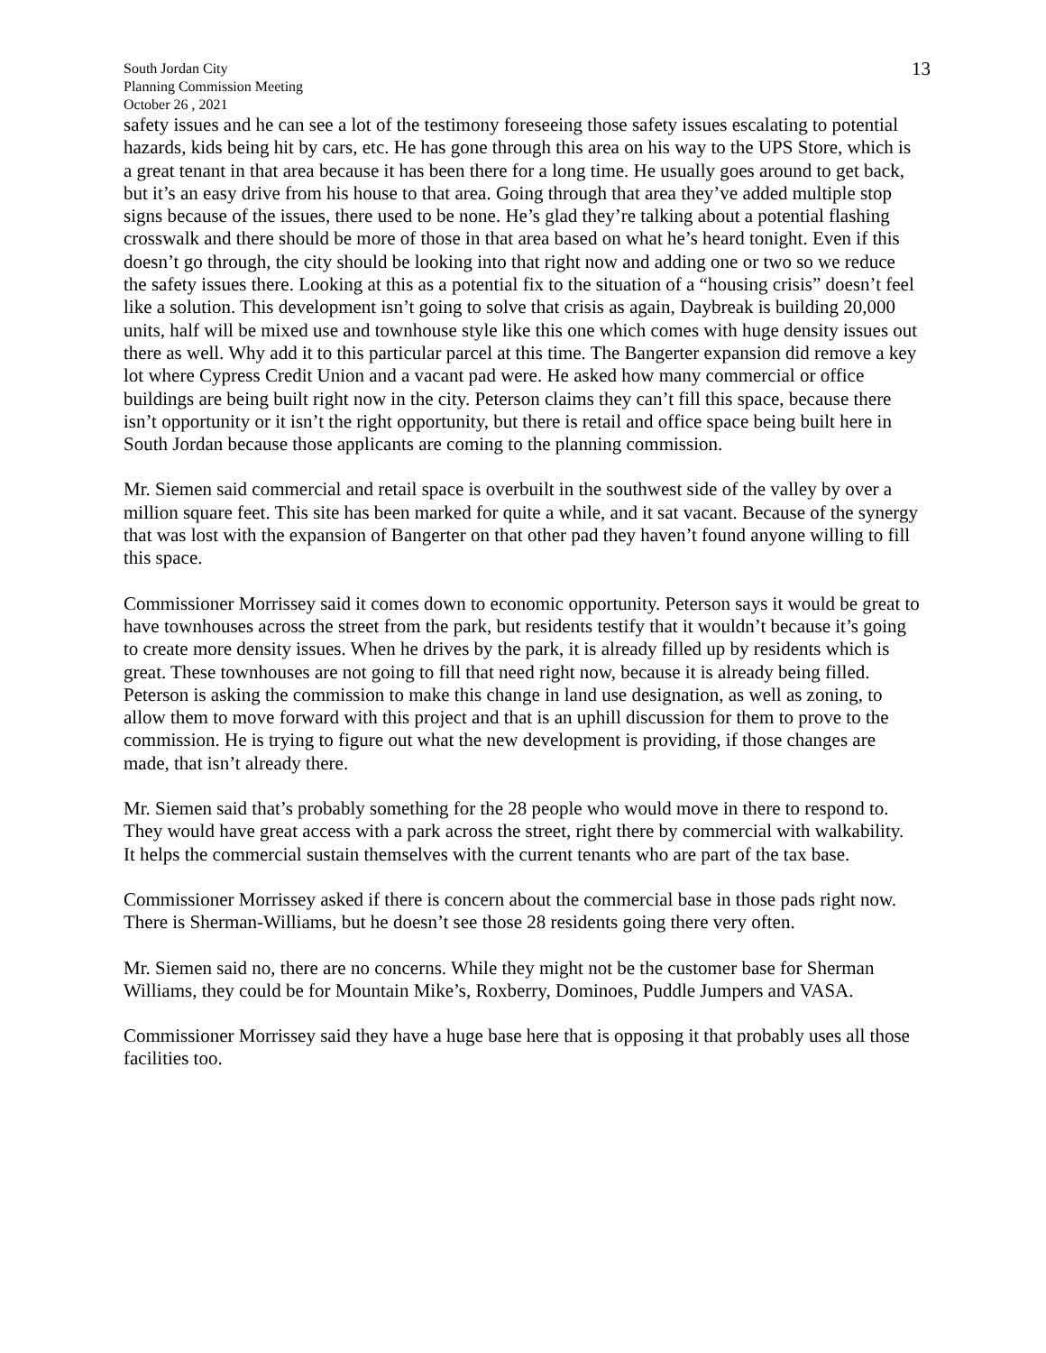South Jordan City
Planning Commission Meeting
October 26 , 2021
13
safety issues and he can see a lot of the testimony foreseeing those safety issues escalating to potential hazards, kids being hit by cars, etc. He has gone through this area on his way to the UPS Store, which is a great tenant in that area because it has been there for a long time. He usually goes around to get back, but it’s an easy drive from his house to that area. Going through that area they’ve added multiple stop signs because of the issues, there used to be none. He’s glad they’re talking about a potential flashing crosswalk and there should be more of those in that area based on what he’s heard tonight. Even if this doesn’t go through, the city should be looking into that right now and adding one or two so we reduce the safety issues there. Looking at this as a potential fix to the situation of a “housing crisis” doesn’t feel like a solution. This development isn’t going to solve that crisis as again, Daybreak is building 20,000 units, half will be mixed use and townhouse style like this one which comes with huge density issues out there as well. Why add it to this particular parcel at this time. The Bangerter expansion did remove a key lot where Cypress Credit Union and a vacant pad were. He asked how many commercial or office buildings are being built right now in the city. Peterson claims they can’t fill this space, because there isn’t opportunity or it isn’t the right opportunity, but there is retail and office space being built here in South Jordan because those applicants are coming to the planning commission.
Mr. Siemen said commercial and retail space is overbuilt in the southwest side of the valley by over a million square feet. This site has been marked for quite a while, and it sat vacant. Because of the synergy that was lost with the expansion of Bangerter on that other pad they haven’t found anyone willing to fill this space.
Commissioner Morrissey said it comes down to economic opportunity. Peterson says it would be great to have townhouses across the street from the park, but residents testify that it wouldn’t because it’s going to create more density issues. When he drives by the park, it is already filled up by residents which is great. These townhouses are not going to fill that need right now, because it is already being filled. Peterson is asking the commission to make this change in land use designation, as well as zoning, to allow them to move forward with this project and that is an uphill discussion for them to prove to the commission. He is trying to figure out what the new development is providing, if those changes are made, that isn’t already there.
Mr. Siemen said that’s probably something for the 28 people who would move in there to respond to. They would have great access with a park across the street, right there by commercial with walkability. It helps the commercial sustain themselves with the current tenants who are part of the tax base.
Commissioner Morrissey asked if there is concern about the commercial base in those pads right now. There is Sherman-Williams, but he doesn’t see those 28 residents going there very often.
Mr. Siemen said no, there are no concerns. While they might not be the customer base for Sherman Williams, they could be for Mountain Mike’s, Roxberry, Dominoes, Puddle Jumpers and VASA.
Commissioner Morrissey said they have a huge base here that is opposing it that probably uses all those facilities too.